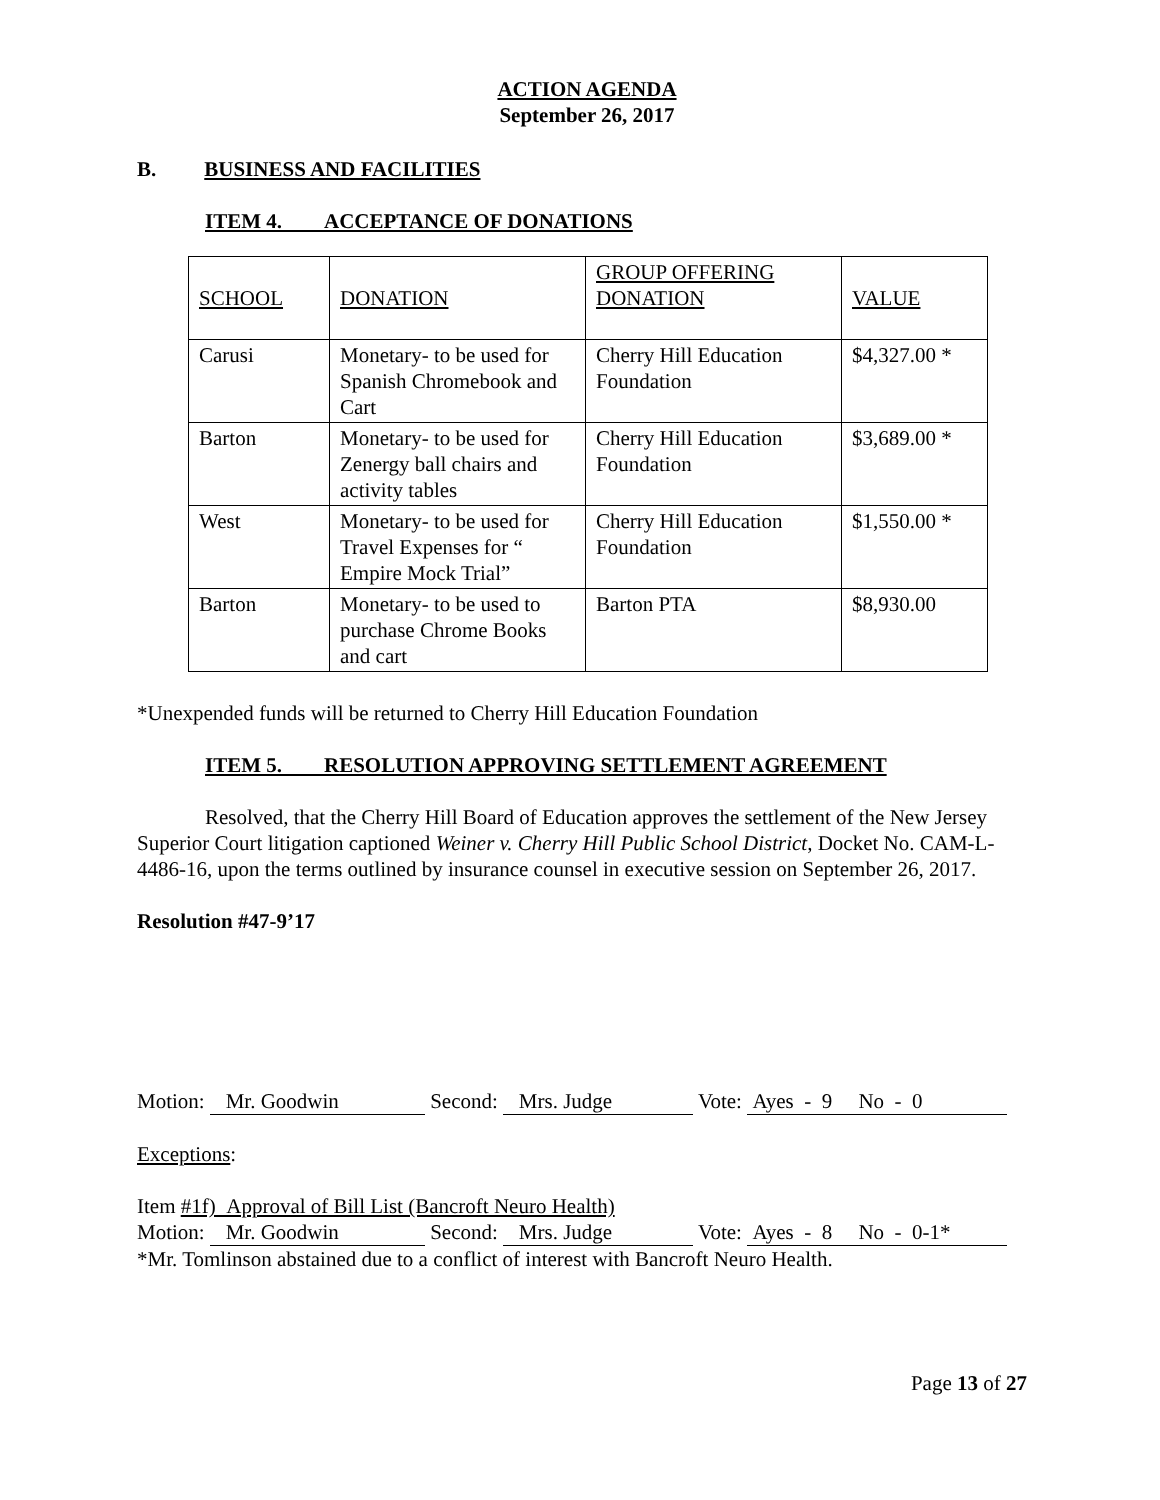ACTION AGENDA
September 26, 2017
B. BUSINESS AND FACILITIES
ITEM 4. ACCEPTANCE OF DONATIONS
| SCHOOL | DONATION | GROUP OFFERING DONATION | VALUE |
| Carusi | Monetary- to be used for Spanish Chromebook and Cart | Cherry Hill Education Foundation | $4,327.00 * |
| Barton | Monetary- to be used for Zenergy ball chairs and activity tables | Cherry Hill Education Foundation | $3,689.00 * |
| West | Monetary- to be used for Travel Expenses for “ Empire Mock Trial” | Cherry Hill Education Foundation | $1,550.00 * |
| Barton | Monetary- to be used to purchase Chrome Books and cart | Barton PTA | $8,930.00 |
*Unexpended funds will be returned to Cherry Hill Education Foundation
ITEM 5. RESOLUTION APPROVING SETTLEMENT AGREEMENT
Resolved, that the Cherry Hill Board of Education approves the settlement of the New Jersey Superior Court litigation captioned Weiner v. Cherry Hill Public School District, Docket No. CAM-L-4486-16, upon the terms outlined by insurance counsel in executive session on September 26, 2017.
Resolution #47-9’17
Motion: Mr. Goodwin Second: Mrs. Judge Vote: Ayes - 9 No - 0
Exceptions:
Item #1f) Approval of Bill List (Bancroft Neuro Health)
Motion: Mr. Goodwin Second: Mrs. Judge Vote: Ayes - 8 No - 0-1*
*Mr. Tomlinson abstained due to a conflict of interest with Bancroft Neuro Health.
Page 13 of 27